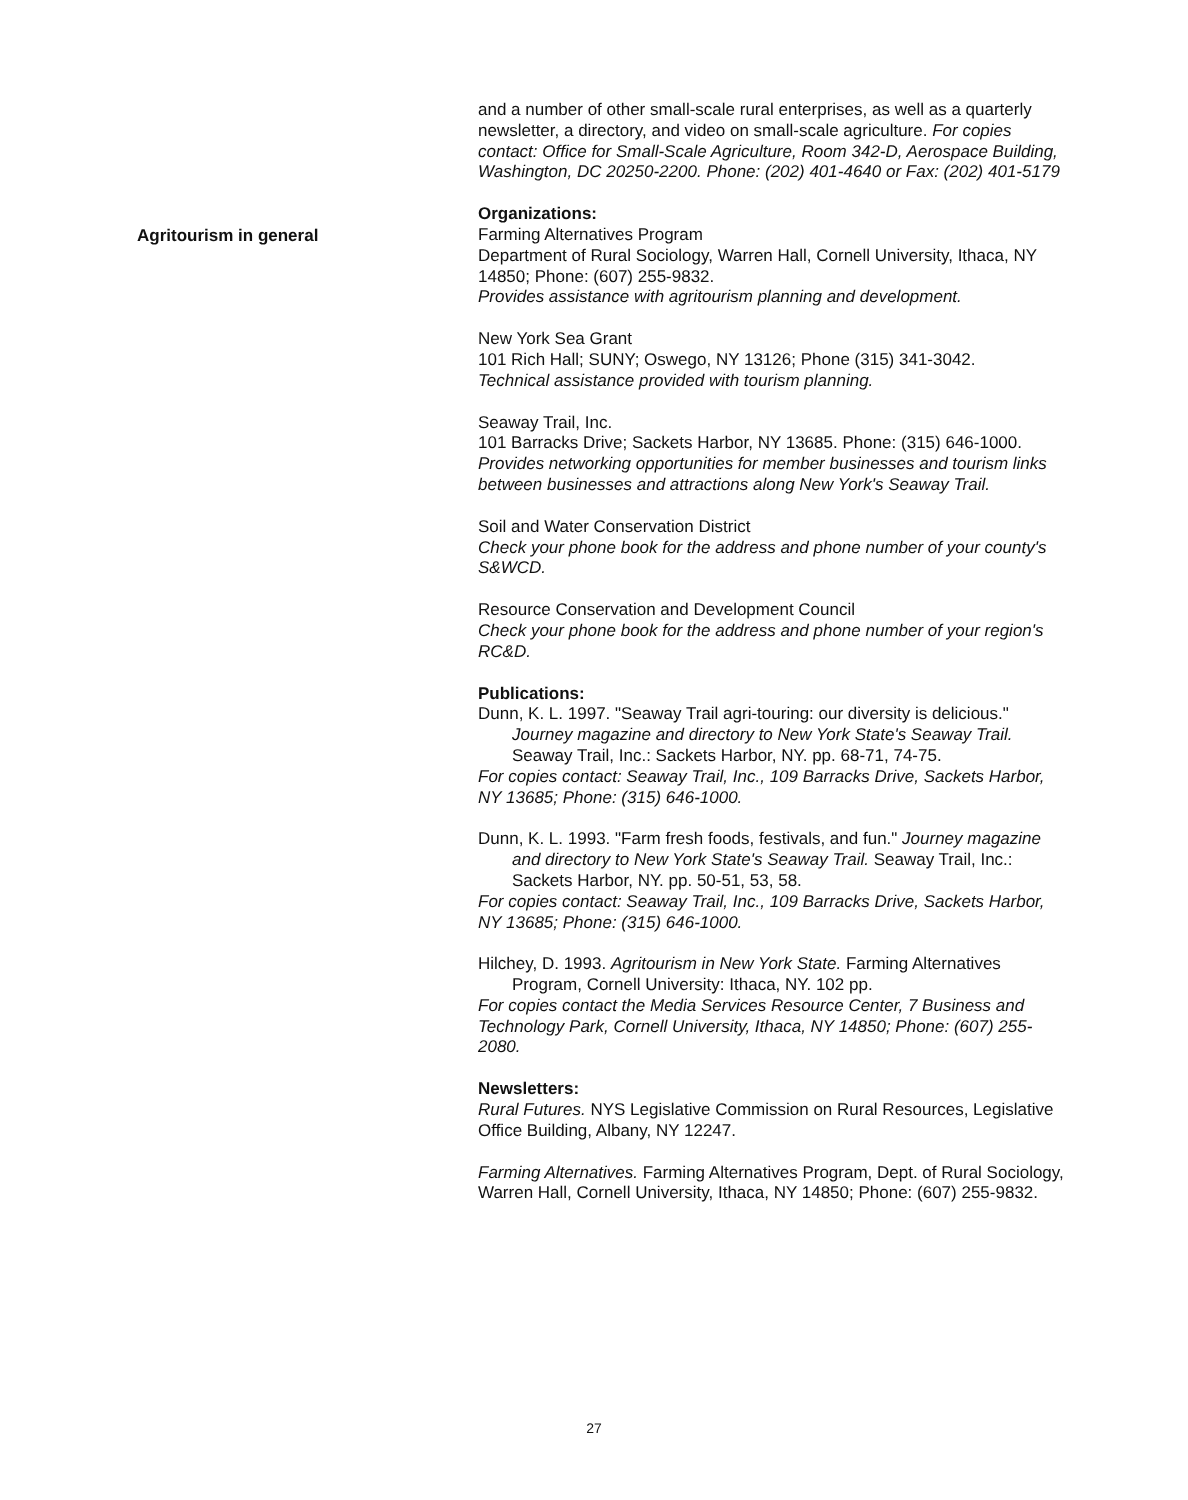and a number of other small-scale rural enterprises, as well as a quarterly newsletter, a directory, and video on small-scale agriculture. For copies contact: Office for Small-Scale Agriculture, Room 342-D, Aerospace Building, Washington, DC 20250-2200. Phone: (202) 401-4640 or Fax: (202) 401-5179
Organizations:
Farming Alternatives Program
Department of Rural Sociology, Warren Hall, Cornell University, Ithaca, NY 14850; Phone: (607) 255-9832.
Provides assistance with agritourism planning and development.
New York Sea Grant
101 Rich Hall; SUNY; Oswego, NY 13126; Phone (315) 341-3042.
Technical assistance provided with tourism planning.
Seaway Trail, Inc.
101 Barracks Drive; Sackets Harbor, NY 13685. Phone: (315) 646-1000.
Provides networking opportunities for member businesses and tourism links between businesses and attractions along New York's Seaway Trail.
Soil and Water Conservation District
Check your phone book for the address and phone number of your county's S&WCD.
Resource Conservation and Development Council
Check your phone book for the address and phone number of your region's RC&D.
Publications:
Dunn, K. L. 1997. "Seaway Trail agri-touring: our diversity is delicious." Journey magazine and directory to New York State's Seaway Trail. Seaway Trail, Inc.: Sackets Harbor, NY. pp. 68-71, 74-75.
For copies contact: Seaway Trail, Inc., 109 Barracks Drive, Sackets Harbor, NY 13685; Phone: (315) 646-1000.
Dunn, K. L. 1993. "Farm fresh foods, festivals, and fun." Journey magazine and directory to New York State's Seaway Trail. Seaway Trail, Inc.: Sackets Harbor, NY. pp. 50-51, 53, 58.
For copies contact: Seaway Trail, Inc., 109 Barracks Drive, Sackets Harbor, NY 13685; Phone: (315) 646-1000.
Hilchey, D. 1993. Agritourism in New York State. Farming Alternatives Program, Cornell University: Ithaca, NY. 102 pp.
For copies contact the Media Services Resource Center, 7 Business and Technology Park, Cornell University, Ithaca, NY 14850; Phone: (607) 255-2080.
Newsletters:
Rural Futures. NYS Legislative Commission on Rural Resources, Legislative Office Building, Albany, NY 12247.
Farming Alternatives. Farming Alternatives Program, Dept. of Rural Sociology, Warren Hall, Cornell University, Ithaca, NY 14850; Phone: (607) 255-9832.
Agritourism in general
27